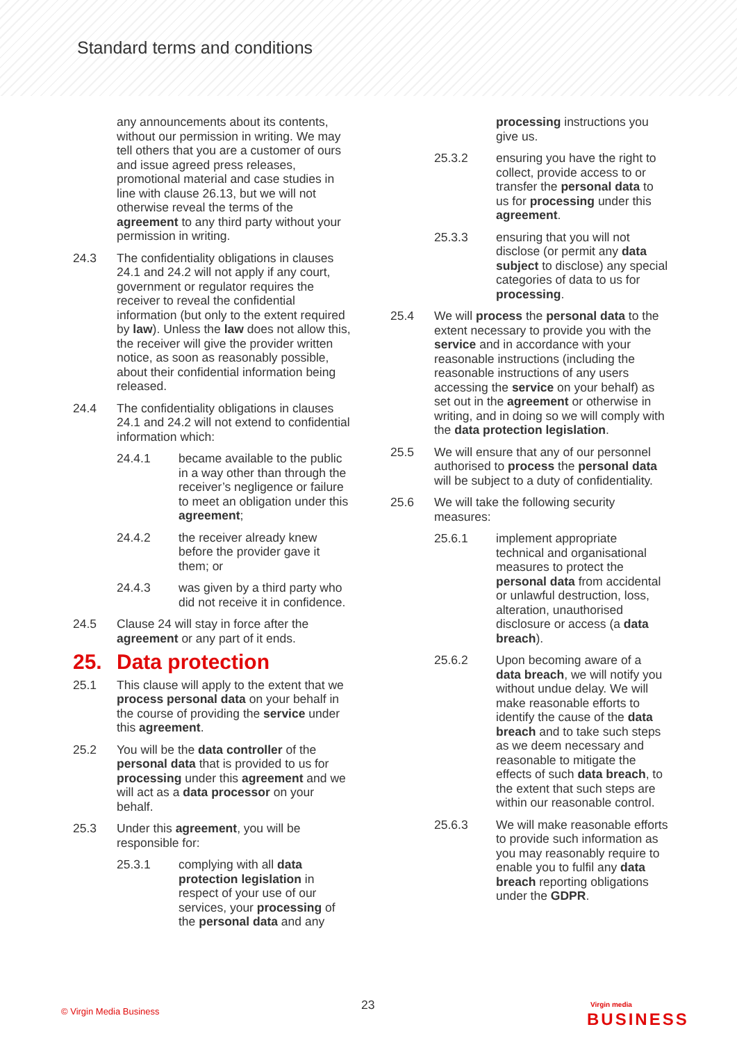Standard terms and conditions
any announcements about its contents, without our permission in writing. We may tell others that you are a customer of ours and issue agreed press releases, promotional material and case studies in line with clause 26.13, but we will not otherwise reveal the terms of the agreement to any third party without your permission in writing.
24.3 The confidentiality obligations in clauses 24.1 and 24.2 will not apply if any court, government or regulator requires the receiver to reveal the confidential information (but only to the extent required by law). Unless the law does not allow this, the receiver will give the provider written notice, as soon as reasonably possible, about their confidential information being released.
24.4 The confidentiality obligations in clauses 24.1 and 24.2 will not extend to confidential information which:
24.4.1 became available to the public in a way other than through the receiver’s negligence or failure to meet an obligation under this agreement;
24.4.2 the receiver already knew before the provider gave it them; or
24.4.3 was given by a third party who did not receive it in confidence.
24.5 Clause 24 will stay in force after the agreement or any part of it ends.
25. Data protection
25.1 This clause will apply to the extent that we process personal data on your behalf in the course of providing the service under this agreement.
25.2 You will be the data controller of the personal data that is provided to us for processing under this agreement and we will act as a data processor on your behalf.
25.3 Under this agreement, you will be responsible for:
25.3.1 complying with all data protection legislation in respect of your use of our services, your processing of the personal data and any
processing instructions you give us.
25.3.2 ensuring you have the right to collect, provide access to or transfer the personal data to us for processing under this agreement.
25.3.3 ensuring that you will not disclose (or permit any data subject to disclose) any special categories of data to us for processing.
25.4 We will process the personal data to the extent necessary to provide you with the service and in accordance with your reasonable instructions (including the reasonable instructions of any users accessing the service on your behalf) as set out in the agreement or otherwise in writing, and in doing so we will comply with the data protection legislation.
25.5 We will ensure that any of our personnel authorised to process the personal data will be subject to a duty of confidentiality.
25.6 We will take the following security measures:
25.6.1 implement appropriate technical and organisational measures to protect the personal data from accidental or unlawful destruction, loss, alteration, unauthorised disclosure or access (a data breach).
25.6.2 Upon becoming aware of a data breach, we will notify you without undue delay. We will make reasonable efforts to identify the cause of the data breach and to take such steps as we deem necessary and reasonable to mitigate the effects of such data breach, to the extent that such steps are within our reasonable control.
25.6.3 We will make reasonable efforts to provide such information as you may reasonably require to enable you to fulfil any data breach reporting obligations under the GDPR.
© Virgin Media Business 23 Virgin media
BUSINESS